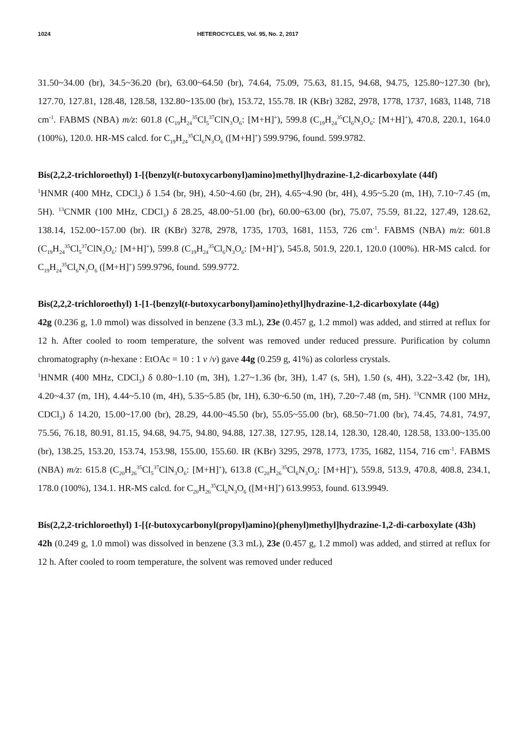1024 HETEROCYCLES, Vol. 95, No. 2, 2017
31.50~34.00 (br), 34.5~36.20 (br), 63.00~64.50 (br), 74.64, 75.09, 75.63, 81.15, 94.68, 94.75, 125.80~127.30 (br), 127.70, 127.81, 128.48, 128.58, 132.80~135.00 (br), 153.72, 155.78. IR (KBr) 3282, 2978, 1778, 1737, 1683, 1148, 718 cm<sup>-1</sup>. FABMS (NBA) m/z: 601.8 (C<sub>19</sub>H<sub>24</sub><sup>35</sup>Cl<sub>5</sub><sup>37</sup>ClN<sub>3</sub>O<sub>6</sub>: [M+H]<sup>+</sup>), 599.8 (C<sub>19</sub>H<sub>24</sub><sup>35</sup>Cl<sub>6</sub>N<sub>3</sub>O<sub>6</sub>: [M+H]<sup>+</sup>), 470.8, 220.1, 164.0 (100%), 120.0. HR-MS calcd. for C<sub>19</sub>H<sub>24</sub><sup>35</sup>Cl<sub>6</sub>N<sub>3</sub>O<sub>6</sub> ([M+H]<sup>+</sup>) 599.9796, found. 599.9782.
Bis(2,2,2-trichloroethyl) 1-[{benzyl(t-butoxycarbonyl)amino}methyl]hydrazine-1,2-dicarboxylate (44f)
<sup>1</sup>HNMR (400 MHz, CDCl<sub>3</sub>) δ 1.54 (br, 9H), 4.50~4.60 (br, 2H), 4.65~4.90 (br, 4H), 4.95~5.20 (m, 1H), 7.10~7.45 (m, 5H). <sup>13</sup>CNMR (100 MHz, CDCl<sub>3</sub>) δ 28.25, 48.00~51.00 (br), 60.00~63.00 (br), 75.07, 75.59, 81.22, 127.49, 128.62, 138.14, 152.00~157.00 (br). IR (KBr) 3278, 2978, 1735, 1703, 1681, 1153, 726 cm<sup>-1</sup>. FABMS (NBA) m/z: 601.8 (C<sub>19</sub>H<sub>24</sub><sup>35</sup>Cl<sub>5</sub><sup>37</sup>ClN<sub>3</sub>O<sub>6</sub>: [M+H]<sup>+</sup>), 599.8 (C<sub>19</sub>H<sub>24</sub><sup>35</sup>Cl<sub>6</sub>N<sub>3</sub>O<sub>6</sub>: [M+H]<sup>+</sup>), 545.8, 501.9, 220.1, 120.0 (100%). HR-MS calcd. for C<sub>19</sub>H<sub>24</sub><sup>35</sup>Cl<sub>6</sub>N<sub>3</sub>O<sub>6</sub> ([M+H]<sup>+</sup>) 599.9796, found. 599.9772.
Bis(2,2,2-trichloroethyl) 1-[1-{benzyl(t-butoxycarbonyl)amino}ethyl]hydrazine-1,2-dicarboxylate (44g)
42g (0.236 g, 1.0 mmol) was dissolved in benzene (3.3 mL), 23e (0.457 g, 1.2 mmol) was added, and stirred at reflux for 12 h. After cooled to room temperature, the solvent was removed under reduced pressure. Purification by column chromatography (n-hexane : EtOAc = 10 : 1 v /v) gave 44g (0.259 g, 41%) as colorless crystals.
<sup>1</sup>HNMR (400 MHz, CDCl<sub>3</sub>) δ 0.80~1.10 (m, 3H), 1.27~1.36 (br, 3H), 1.47 (s, 5H), 1.50 (s, 4H), 3.22~3.42 (br, 1H), 4.20~4.37 (m, 1H), 4.44~5.10 (m, 4H), 5.35~5.85 (br, 1H), 6.30~6.50 (m, 1H), 7.20~7.48 (m, 5H). <sup>13</sup>CNMR (100 MHz, CDCl<sub>3</sub>) δ 14.20, 15.00~17.00 (br), 28.29, 44.00~45.50 (br), 55.05~55.00 (br), 68.50~71.00 (br), 74.45, 74.81, 74.97, 75.56, 76.18, 80.91, 81.15, 94.68, 94.75, 94.80, 94.88, 127.38, 127.95, 128.14, 128.30, 128.40, 128.58, 133.00~135.00 (br), 138.25, 153.20, 153.74, 153.98, 155.00, 155.60. IR (KBr) 3295, 2978, 1773, 1735, 1682, 1154, 716 cm<sup>-1</sup>. FABMS (NBA) m/z: 615.8 (C<sub>20</sub>H<sub>26</sub><sup>35</sup>Cl<sub>5</sub><sup>37</sup>ClN<sub>3</sub>O<sub>6</sub>: [M+H]<sup>+</sup>), 613.8 (C<sub>20</sub>H<sub>26</sub><sup>35</sup>Cl<sub>6</sub>N<sub>3</sub>O<sub>6</sub>: [M+H]<sup>+</sup>), 559.8, 513.9, 470.8, 408.8, 234.1, 178.0 (100%), 134.1. HR-MS calcd. for C<sub>20</sub>H<sub>26</sub><sup>35</sup>Cl<sub>6</sub>N<sub>3</sub>O<sub>6</sub> ([M+H]<sup>+</sup>) 613.9953, found. 613.9949.
Bis(2,2,2-trichloroethyl) 1-[{t-butoxycarbonyl(propyl)amino}(phenyl)methyl]hydrazine-1,2-di-carboxylate (43h)
42h (0.249 g, 1.0 mmol) was dissolved in benzene (3.3 mL), 23e (0.457 g, 1.2 mmol) was added, and stirred at reflux for 12 h. After cooled to room temperature, the solvent was removed under reduced